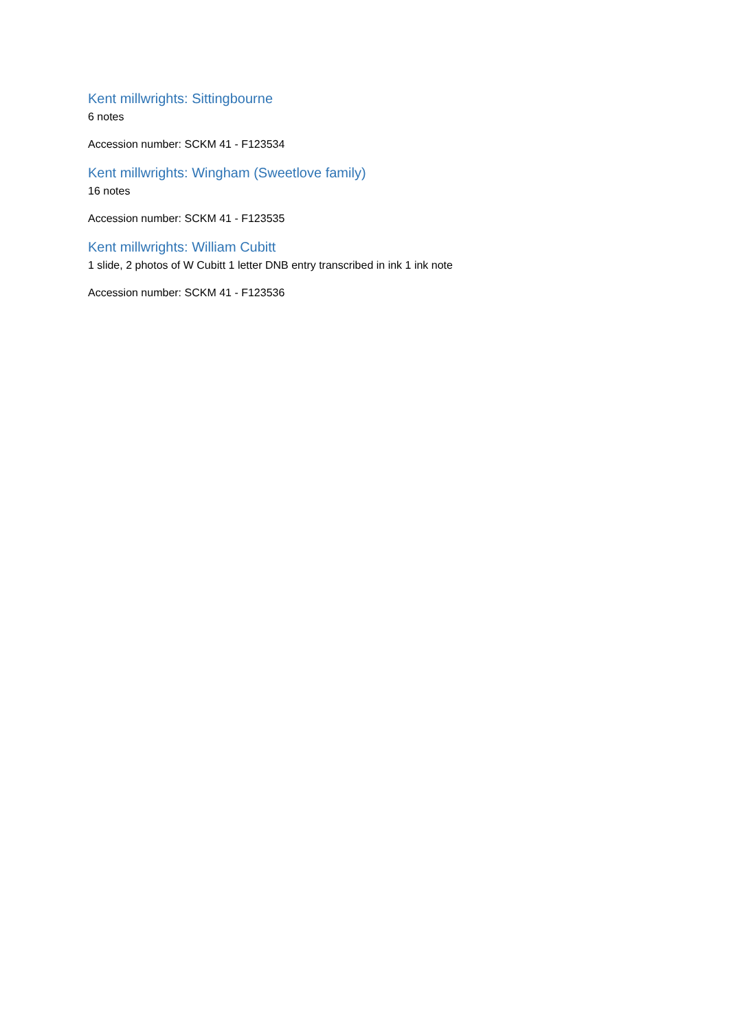Kent millwrights: Sittingbourne
6 notes
Accession number: SCKM 41 - F123534
Kent millwrights: Wingham (Sweetlove family)
16 notes
Accession number: SCKM 41 - F123535
Kent millwrights: William Cubitt
1 slide, 2 photos of W Cubitt 1 letter DNB entry transcribed in ink 1 ink note
Accession number: SCKM 41 - F123536